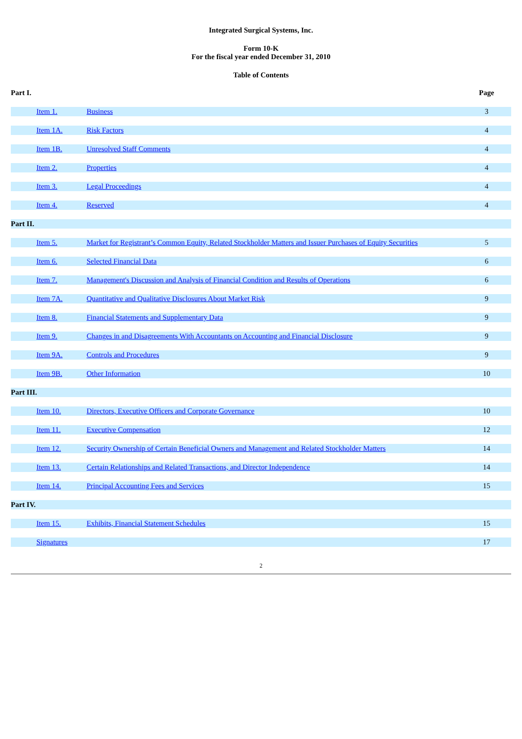Integrated Surgical Systems, Inc.
Form 10-K
For the fiscal year ended December 31, 2010
Table of Contents
| Part I. | | | Page |
| | Item 1. | Business | 3 |
| | Item 1A. | Risk Factors | 4 |
| | Item 1B. | Unresolved Staff Comments | 4 |
| | Item 2. | Properties | 4 |
| | Item 3. | Legal Proceedings | 4 |
| | Item 4. | Reserved | 4 |
| Part II. | | | |
| | Item 5. | Market for Registrant’s Common Equity, Related Stockholder Matters and Issuer Purchases of Equity Securities | 5 |
| | Item 6. | Selected Financial Data | 6 |
| | Item 7. | Management's Discussion and Analysis of Financial Condition and Results of Operations | 6 |
| | Item 7A. | Quantitative and Qualitative Disclosures About Market Risk | 9 |
| | Item 8. | Financial Statements and Supplementary Data | 9 |
| | Item 9. | Changes in and Disagreements With Accountants on Accounting and Financial Disclosure | 9 |
| | Item 9A. | Controls and Procedures | 9 |
| | Item 9B. | Other Information | 10 |
| Part III. | | | |
| | Item 10. | Directors, Executive Officers and Corporate Governance | 10 |
| | Item 11. | Executive Compensation | 12 |
| | Item 12. | Security Ownership of Certain Beneficial Owners and Management and Related Stockholder Matters | 14 |
| | Item 13. | Certain Relationships and Related Transactions, and Director Independence | 14 |
| | Item 14. | Principal Accounting Fees and Services | 15 |
| Part IV. | | | |
| | Item 15. | Exhibits, Financial Statement Schedules | 15 |
| | Signatures | | 17 |
2